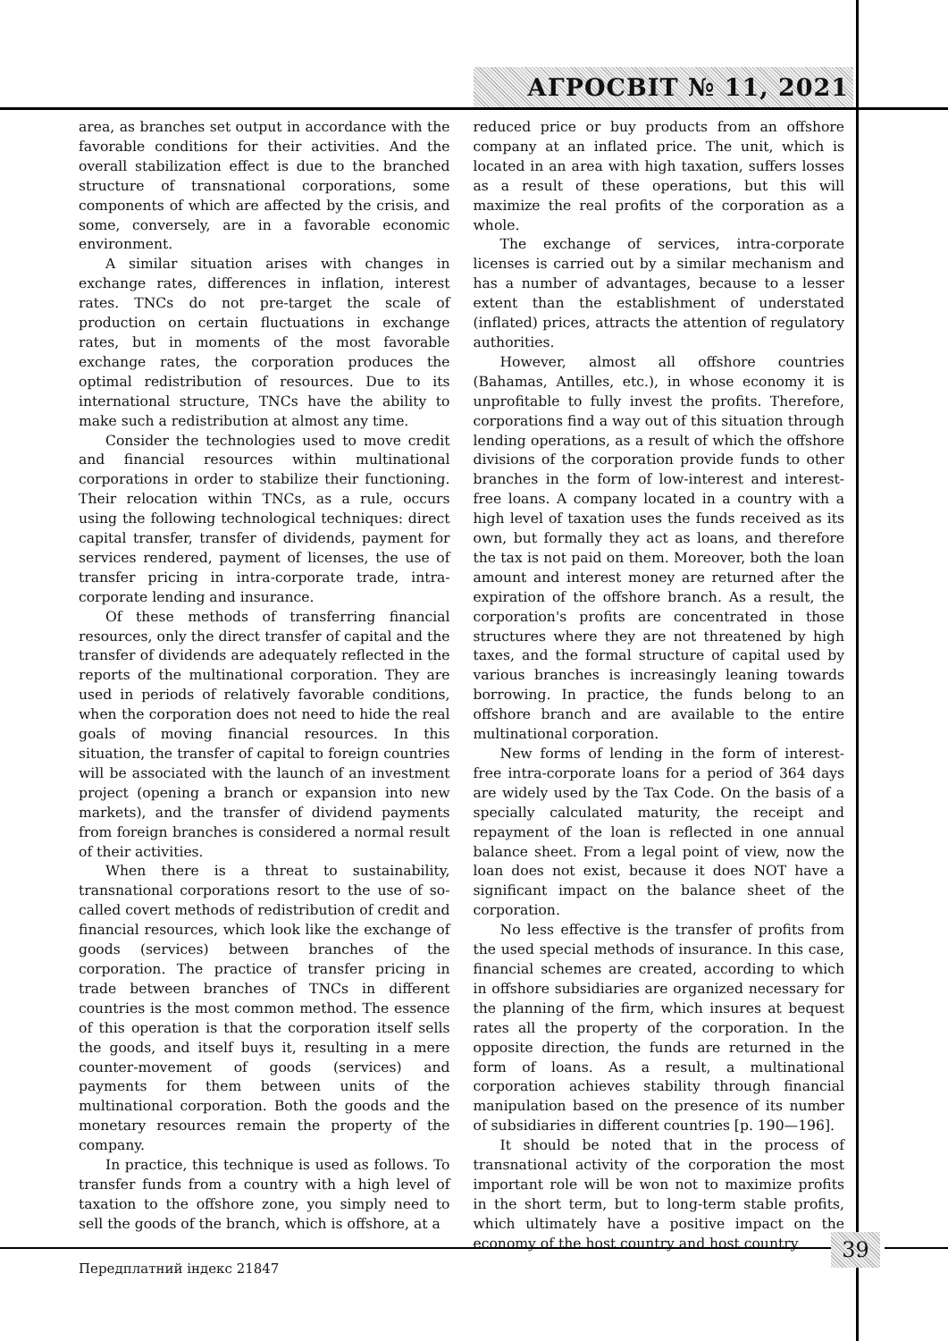АГРОСВІТ № 11, 2021
area, as branches set output in accordance with the favorable conditions for their activities. And the overall stabilization effect is due to the branched structure of transnational corporations, some components of which are affected by the crisis, and some, conversely, are in a favorable economic environment.
A similar situation arises with changes in exchange rates, differences in inflation, interest rates. TNCs do not pre-target the scale of production on certain fluctuations in exchange rates, but in moments of the most favorable exchange rates, the corporation produces the optimal redistribution of resources. Due to its international structure, TNCs have the ability to make such a redistribution at almost any time.
Consider the technologies used to move credit and financial resources within multinational corporations in order to stabilize their functioning. Their relocation within TNCs, as a rule, occurs using the following technological techniques: direct capital transfer, transfer of dividends, payment for services rendered, payment of licenses, the use of transfer pricing in intra-corporate trade, intra-corporate lending and insurance.
Of these methods of transferring financial resources, only the direct transfer of capital and the transfer of dividends are adequately reflected in the reports of the multinational corporation. They are used in periods of relatively favorable conditions, when the corporation does not need to hide the real goals of moving financial resources. In this situation, the transfer of capital to foreign countries will be associated with the launch of an investment project (opening a branch or expansion into new markets), and the transfer of dividend payments from foreign branches is considered a normal result of their activities.
When there is a threat to sustainability, transnational corporations resort to the use of so-called covert methods of redistribution of credit and financial resources, which look like the exchange of goods (services) between branches of the corporation. The practice of transfer pricing in trade between branches of TNCs in different countries is the most common method. The essence of this operation is that the corporation itself sells the goods, and itself buys it, resulting in a mere counter-movement of goods (services) and payments for them between units of the multinational corporation. Both the goods and the monetary resources remain the property of the company.
In practice, this technique is used as follows. To transfer funds from a country with a high level of taxation to the offshore zone, you simply need to sell the goods of the branch, which is offshore, at a
reduced price or buy products from an offshore company at an inflated price. The unit, which is located in an area with high taxation, suffers losses as a result of these operations, but this will maximize the real profits of the corporation as a whole.
The exchange of services, intra-corporate licenses is carried out by a similar mechanism and has a number of advantages, because to a lesser extent than the establishment of understated (inflated) prices, attracts the attention of regulatory authorities.
However, almost all offshore countries (Bahamas, Antilles, etc.), in whose economy it is unprofitable to fully invest the profits. Therefore, corporations find a way out of this situation through lending operations, as a result of which the offshore divisions of the corporation provide funds to other branches in the form of low-interest and interest-free loans. A company located in a country with a high level of taxation uses the funds received as its own, but formally they act as loans, and therefore the tax is not paid on them. Moreover, both the loan amount and interest money are returned after the expiration of the offshore branch. As a result, the corporation's profits are concentrated in those structures where they are not threatened by high taxes, and the formal structure of capital used by various branches is increasingly leaning towards borrowing. In practice, the funds belong to an offshore branch and are available to the entire multinational corporation.
New forms of lending in the form of interest-free intra-corporate loans for a period of 364 days are widely used by the Tax Code. On the basis of a specially calculated maturity, the receipt and repayment of the loan is reflected in one annual balance sheet. From a legal point of view, now the loan does not exist, because it does NOT have a significant impact on the balance sheet of the corporation.
No less effective is the transfer of profits from the used special methods of insurance. In this case, financial schemes are created, according to which in offshore subsidiaries are organized necessary for the planning of the firm, which insures at bequest rates all the property of the corporation. In the opposite direction, the funds are returned in the form of loans. As a result, a multinational corporation achieves stability through financial manipulation based on the presence of its number of subsidiaries in different countries [p. 190—196].
It should be noted that in the process of transnational activity of the corporation the most important role will be won not to maximize profits in the short term, but to long-term stable profits, which ultimately have a positive impact on the economy of the host country and host country
39
Передплатний індекс 21847